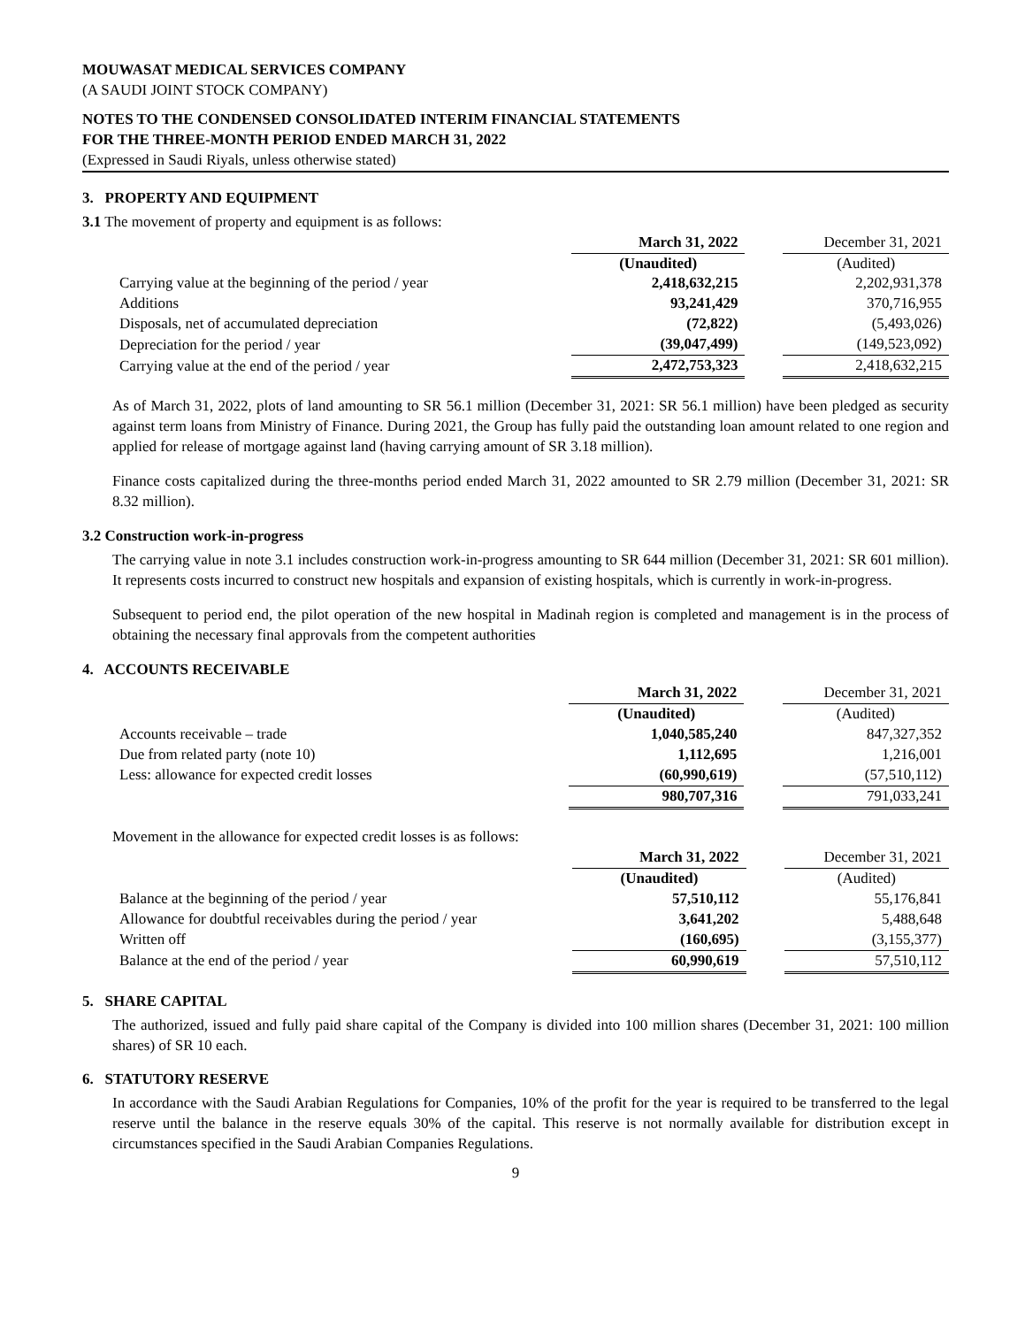MOUWASAT MEDICAL SERVICES COMPANY
(A SAUDI JOINT STOCK COMPANY)
NOTES TO THE CONDENSED CONSOLIDATED INTERIM FINANCIAL STATEMENTS
FOR THE THREE-MONTH PERIOD ENDED MARCH 31, 2022
(Expressed in Saudi Riyals, unless otherwise stated)
3. PROPERTY AND EQUIPMENT
3.1 The movement of property and equipment is as follows:
| | March 31, 2022 | | December 31, 2021 |
| | (Unaudited) | | (Audited) |
| Carrying value at the beginning of the period / year | 2,418,632,215 | | 2,202,931,378 |
| Additions | 93,241,429 | | 370,716,955 |
| Disposals, net of accumulated depreciation | (72,822) | | (5,493,026) |
| Depreciation for the period / year | (39,047,499) | | (149,523,092) |
| Carrying value at the end of the period / year | 2,472,753,323 | | 2,418,632,215 |
As of March 31, 2022, plots of land amounting to SR 56.1 million (December 31, 2021: SR 56.1 million) have been pledged as security against term loans from Ministry of Finance. During 2021, the Group has fully paid the outstanding loan amount related to one region and applied for release of mortgage against land (having carrying amount of SR 3.18 million).
Finance costs capitalized during the three-months period ended March 31, 2022 amounted to SR 2.79 million (December 31, 2021: SR 8.32 million).
3.2 Construction work-in-progress
The carrying value in note 3.1 includes construction work-in-progress amounting to SR 644 million (December 31, 2021: SR 601 million). It represents costs incurred to construct new hospitals and expansion of existing hospitals, which is currently in work-in-progress.
Subsequent to period end, the pilot operation of the new hospital in Madinah region is completed and management is in the process of obtaining the necessary final approvals from the competent authorities
4. ACCOUNTS RECEIVABLE
| | March 31, 2022 | | December 31, 2021 |
| | (Unaudited) | | (Audited) |
| Accounts receivable – trade | 1,040,585,240 | | 847,327,352 |
| Due from related party (note 10) | 1,112,695 | | 1,216,001 |
| Less: allowance for expected credit losses | (60,990,619) | | (57,510,112) |
| | 980,707,316 | | 791,033,241 |
Movement in the allowance for expected credit losses is as follows:
| | March 31, 2022 | | December 31, 2021 |
| | (Unaudited) | | (Audited) |
| Balance at the beginning of the period / year | 57,510,112 | | 55,176,841 |
| Allowance for doubtful receivables during the period / year | 3,641,202 | | 5,488,648 |
| Written off | (160,695) | | (3,155,377) |
| Balance at the end of the period / year | 60,990,619 | | 57,510,112 |
5. SHARE CAPITAL
The authorized, issued and fully paid share capital of the Company is divided into 100 million shares (December 31, 2021: 100 million shares) of SR 10 each.
6. STATUTORY RESERVE
In accordance with the Saudi Arabian Regulations for Companies, 10% of the profit for the year is required to be transferred to the legal reserve until the balance in the reserve equals 30% of the capital. This reserve is not normally available for distribution except in circumstances specified in the Saudi Arabian Companies Regulations.
9